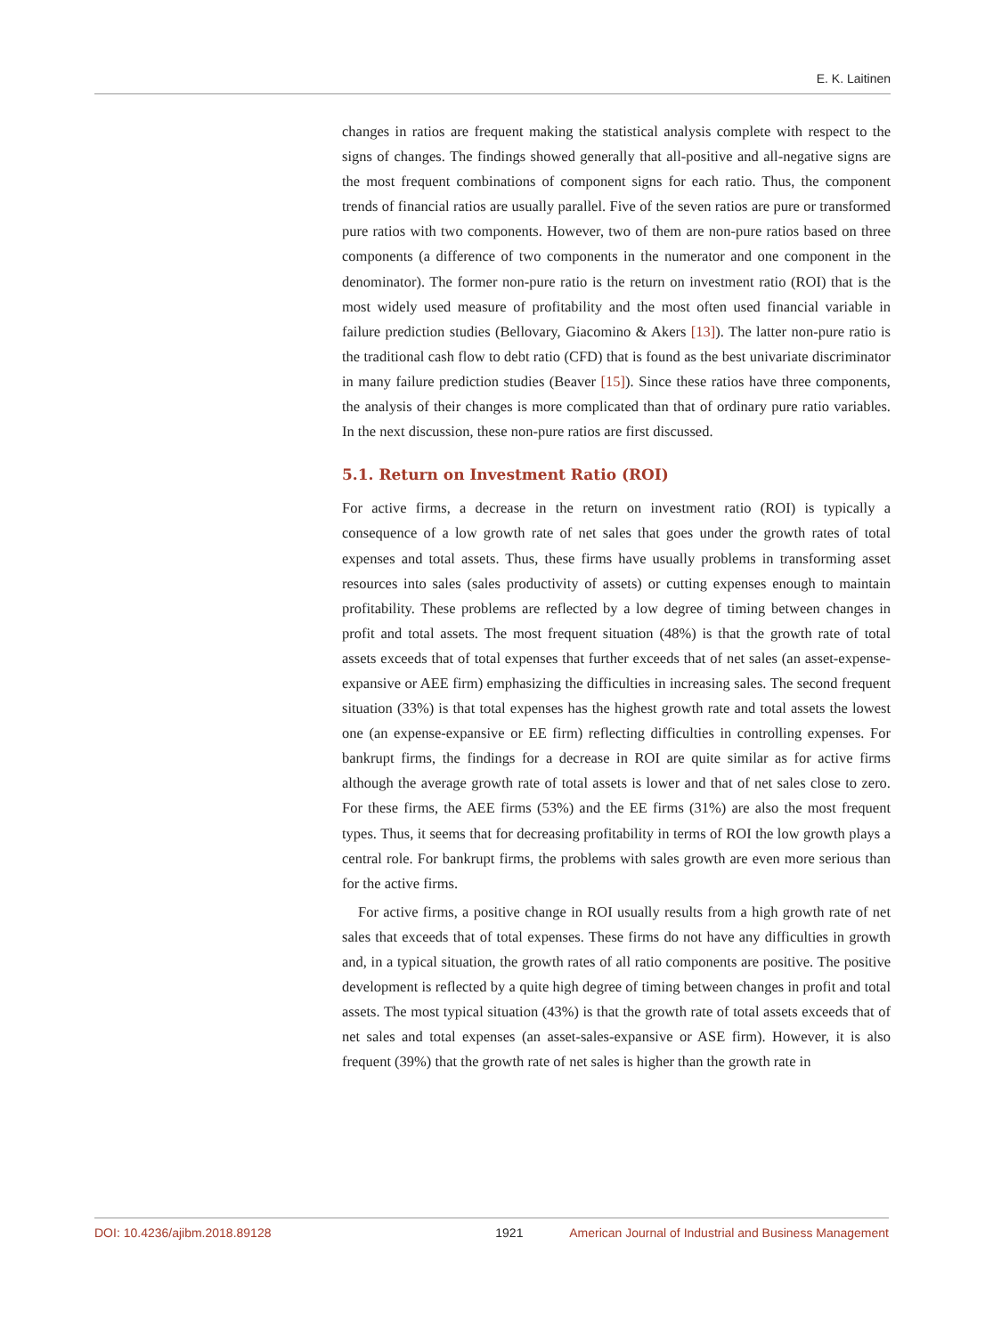E. K. Laitinen
changes in ratios are frequent making the statistical analysis complete with respect to the signs of changes. The findings showed generally that all-positive and all-negative signs are the most frequent combinations of component signs for each ratio. Thus, the component trends of financial ratios are usually parallel. Five of the seven ratios are pure or transformed pure ratios with two components. However, two of them are non-pure ratios based on three components (a difference of two components in the numerator and one component in the denominator). The former non-pure ratio is the return on investment ratio (ROI) that is the most widely used measure of profitability and the most often used financial variable in failure prediction studies (Bellovary, Giacomino & Akers [13]). The latter non-pure ratio is the traditional cash flow to debt ratio (CFD) that is found as the best univariate discriminator in many failure prediction studies (Beaver [15]). Since these ratios have three components, the analysis of their changes is more complicated than that of ordinary pure ratio variables. In the next discussion, these non-pure ratios are first discussed.
5.1. Return on Investment Ratio (ROI)
For active firms, a decrease in the return on investment ratio (ROI) is typically a consequence of a low growth rate of net sales that goes under the growth rates of total expenses and total assets. Thus, these firms have usually problems in transforming asset resources into sales (sales productivity of assets) or cutting expenses enough to maintain profitability. These problems are reflected by a low degree of timing between changes in profit and total assets. The most frequent situation (48%) is that the growth rate of total assets exceeds that of total expenses that further exceeds that of net sales (an asset-expense-expansive or AEE firm) emphasizing the difficulties in increasing sales. The second frequent situation (33%) is that total expenses has the highest growth rate and total assets the lowest one (an expense-expansive or EE firm) reflecting difficulties in controlling expenses. For bankrupt firms, the findings for a decrease in ROI are quite similar as for active firms although the average growth rate of total assets is lower and that of net sales close to zero. For these firms, the AEE firms (53%) and the EE firms (31%) are also the most frequent types. Thus, it seems that for decreasing profitability in terms of ROI the low growth plays a central role. For bankrupt firms, the problems with sales growth are even more serious than for the active firms.
For active firms, a positive change in ROI usually results from a high growth rate of net sales that exceeds that of total expenses. These firms do not have any difficulties in growth and, in a typical situation, the growth rates of all ratio components are positive. The positive development is reflected by a quite high degree of timing between changes in profit and total assets. The most typical situation (43%) is that the growth rate of total assets exceeds that of net sales and total expenses (an asset-sales-expansive or ASE firm). However, it is also frequent (39%) that the growth rate of net sales is higher than the growth rate in
DOI: 10.4236/ajibm.2018.89128 1921 American Journal of Industrial and Business Management